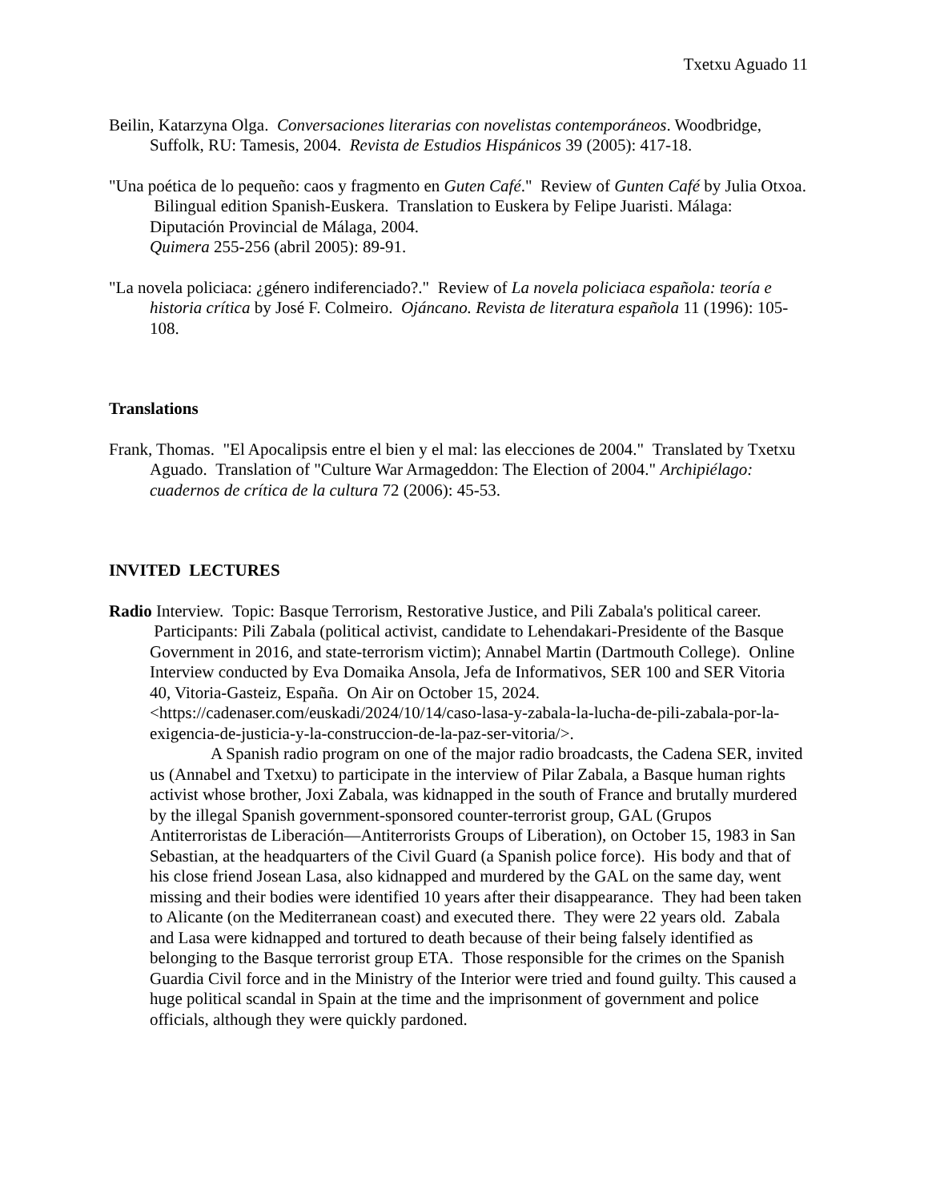Txetxu Aguado 11
Beilin, Katarzyna Olga. Conversaciones literarias con novelistas contemporáneos. Woodbridge, Suffolk, RU: Tamesis, 2004. Revista de Estudios Hispánicos 39 (2005): 417-18.
"Una poética de lo pequeño: caos y fragmento en Guten Café." Review of Gunten Café by Julia Otxoa. Bilingual edition Spanish-Euskera. Translation to Euskera by Felipe Juaristi. Málaga: Diputación Provincial de Málaga, 2004.
Quimera 255-256 (abril 2005): 89-91.
"La novela policiaca: ¿género indiferenciado?." Review of La novela policiaca española: teoría e historia crítica by José F. Colmeiro. Ojáncano. Revista de literatura española 11 (1996): 105-108.
Translations
Frank, Thomas. "El Apocalipsis entre el bien y el mal: las elecciones de 2004." Translated by Txetxu Aguado. Translation of "Culture War Armageddon: The Election of 2004." Archipiélago: cuadernos de crítica de la cultura 72 (2006): 45-53.
INVITED LECTURES
Radio Interview. Topic: Basque Terrorism, Restorative Justice, and Pili Zabala's political career. Participants: Pili Zabala (political activist, candidate to Lehendakari-Presidente of the Basque Government in 2016, and state-terrorism victim); Annabel Martin (Dartmouth College). Online Interview conducted by Eva Domaika Ansola, Jefa de Informativos, SER 100 and SER Vitoria 40, Vitoria-Gasteiz, España. On Air on October 15, 2024. <https://cadenaser.com/euskadi/2024/10/14/caso-lasa-y-zabala-la-lucha-de-pili-zabala-por-la-exigencia-de-justicia-y-la-construccion-de-la-paz-ser-vitoria/>.
A Spanish radio program on one of the major radio broadcasts, the Cadena SER, invited us (Annabel and Txetxu) to participate in the interview of Pilar Zabala, a Basque human rights activist whose brother, Joxi Zabala, was kidnapped in the south of France and brutally murdered by the illegal Spanish government-sponsored counter-terrorist group, GAL (Grupos Antiterroristas de Liberación—Antiterrorists Groups of Liberation), on October 15, 1983 in San Sebastian, at the headquarters of the Civil Guard (a Spanish police force). His body and that of his close friend Josean Lasa, also kidnapped and murdered by the GAL on the same day, went missing and their bodies were identified 10 years after their disappearance. They had been taken to Alicante (on the Mediterranean coast) and executed there. They were 22 years old. Zabala and Lasa were kidnapped and tortured to death because of their being falsely identified as belonging to the Basque terrorist group ETA. Those responsible for the crimes on the Spanish Guardia Civil force and in the Ministry of the Interior were tried and found guilty. This caused a huge political scandal in Spain at the time and the imprisonment of government and police officials, although they were quickly pardoned.